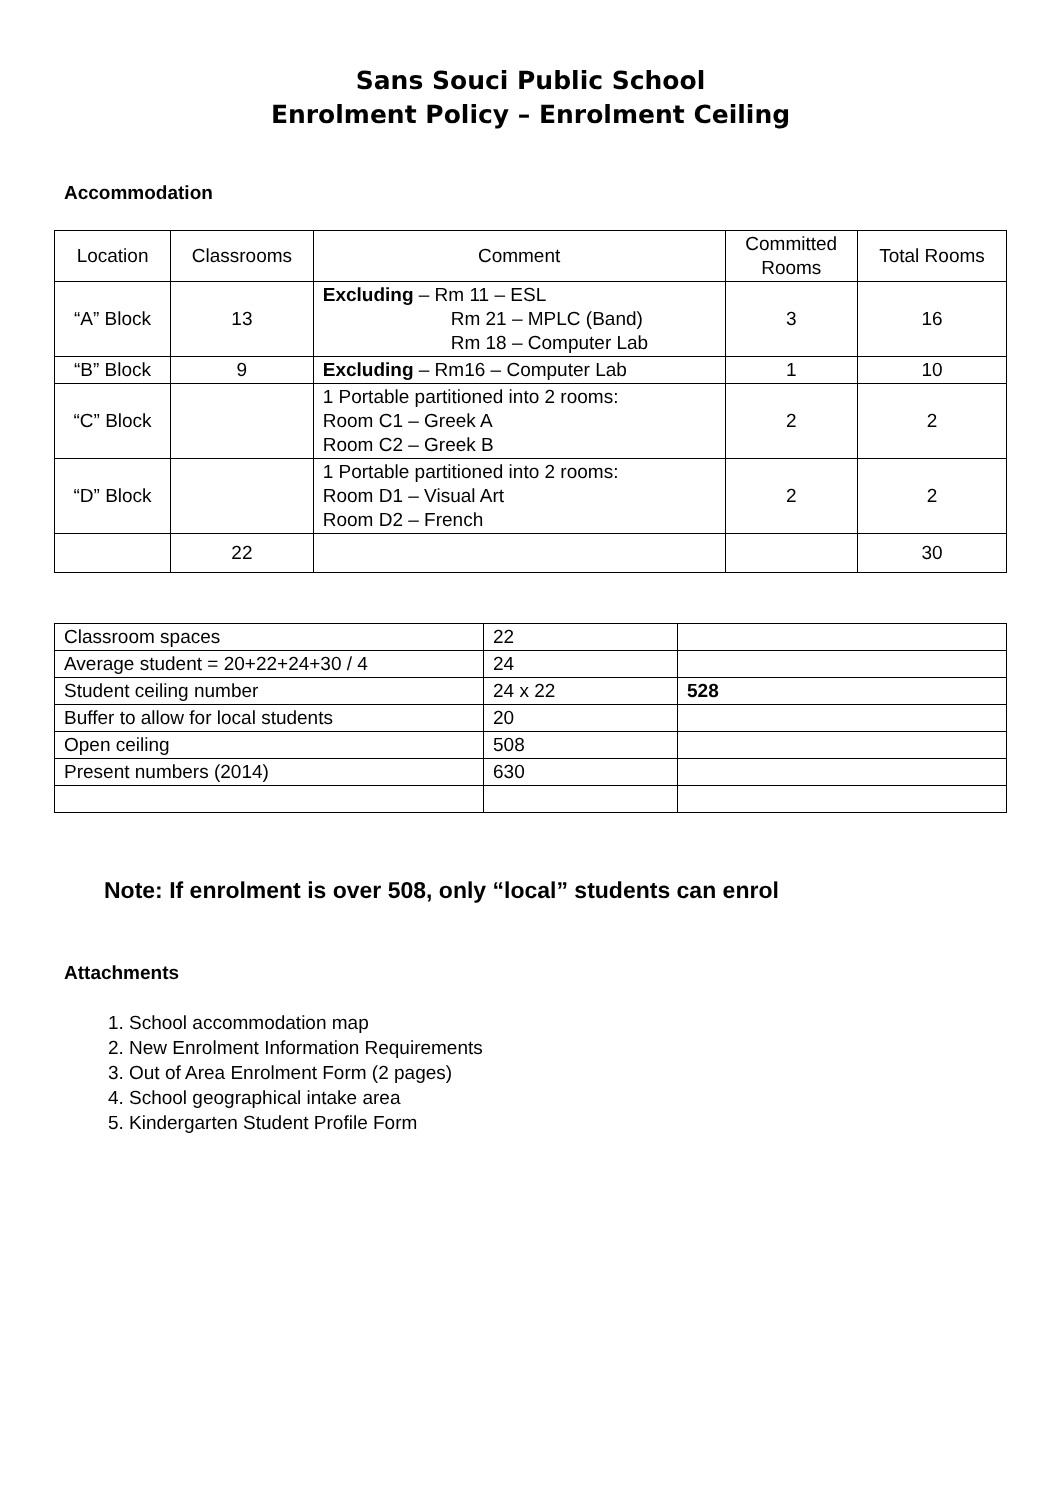Sans Souci Public School
Enrolment Policy – Enrolment Ceiling
Accommodation
| Location | Classrooms | Comment | Committed Rooms | Total Rooms |
| --- | --- | --- | --- | --- |
| “A” Block | 13 | Excluding – Rm 11 – ESL Rm 21 – MPLC (Band) Rm 18 – Computer Lab | 3 | 16 |
| “B” Block | 9 | Excluding – Rm16 – Computer Lab | 1 | 10 |
| “C” Block | | 1 Portable partitioned into 2 rooms: Room C1 – Greek A Room C2 – Greek B | 2 | 2 |
| “D” Block | | 1 Portable partitioned into 2 rooms: Room D1 – Visual Art Room D2 – French | 2 | 2 |
| | 22 | | | 30 |
| Classroom spaces | 22 | |
| Average student = 20+22+24+30 / 4 | 24 | |
| Student ceiling number | 24 x 22 | 528 |
| Buffer to allow for local students | 20 | |
| Open ceiling | 508 | |
| Present numbers (2014) | 630 | |
Note: If enrolment is over 508, only “local” students can enrol
Attachments
1. School accommodation map
2. New Enrolment Information Requirements
3. Out of Area Enrolment Form (2 pages)
4. School geographical intake area
5. Kindergarten Student Profile Form